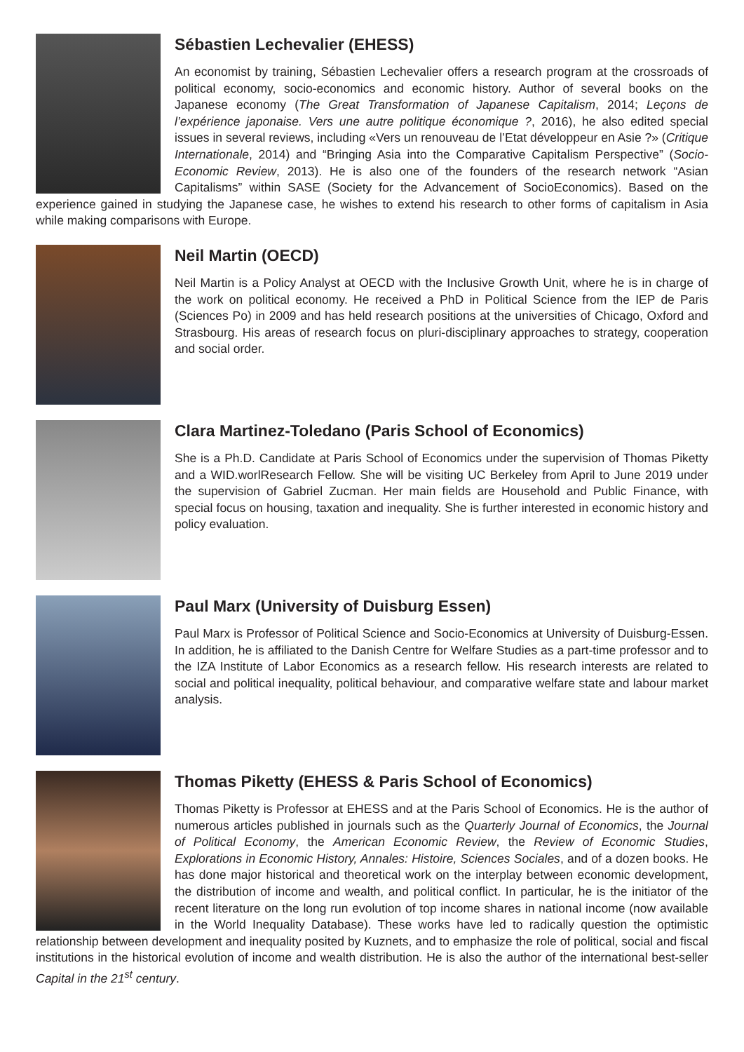Sébastien Lechevalier (EHESS)
An economist by training, Sébastien Lechevalier offers a research program at the crossroads of political economy, socio-economics and economic history. Author of several books on the Japanese economy (The Great Transformation of Japanese Capitalism, 2014; Leçons de l’expérience japonaise. Vers une autre politique économique ?, 2016), he also edited special issues in several reviews, including «Vers un renouveau de l’Etat développeur en Asie ?» (Critique Internationale, 2014) and “Bringing Asia into the Comparative Capitalism Perspective” (Socio-Economic Review, 2013). He is also one of the founders of the research network “Asian Capitalisms” within SASE (Society for the Advancement of SocioEconomics). Based on the experience gained in studying the Japanese case, he wishes to extend his research to other forms of capitalism in Asia while making comparisons with Europe.
Neil Martin (OECD)
Neil Martin is a Policy Analyst at OECD with the Inclusive Growth Unit, where he is in charge of the work on political economy. He received a PhD in Political Science from the IEP de Paris (Sciences Po) in 2009 and has held research positions at the universities of Chicago, Oxford and Strasbourg. His areas of research focus on pluri-disciplinary approaches to strategy, cooperation and social order.
Clara Martinez-Toledano (Paris School of Economics)
She is a Ph.D. Candidate at Paris School of Economics under the supervision of Thomas Piketty and a WID.worlResearch Fellow. She will be visiting UC Berkeley from April to June 2019 under the supervision of Gabriel Zucman. Her main fields are Household and Public Finance, with special focus on housing, taxation and inequality. She is further interested in economic history and policy evaluation.
Paul Marx (University of Duisburg Essen)
Paul Marx is Professor of Political Science and Socio-Economics at University of Duisburg-Essen. In addition, he is affiliated to the Danish Centre for Welfare Studies as a part-time professor and to the IZA Institute of Labor Economics as a research fellow. His research interests are related to social and political inequality, political behaviour, and comparative welfare state and labour market analysis.
Thomas Piketty (EHESS & Paris School of Economics)
Thomas Piketty is Professor at EHESS and at the Paris School of Economics. He is the author of numerous articles published in journals such as the Quarterly Journal of Economics, the Journal of Political Economy, the American Economic Review, the Review of Economic Studies, Explorations in Economic History, Annales: Histoire, Sciences Sociales, and of a dozen books. He has done major historical and theoretical work on the interplay between economic development, the distribution of income and wealth, and political conflict. In particular, he is the initiator of the recent literature on the long run evolution of top income shares in national income (now available in the World Inequality Database). These works have led to radically question the optimistic relationship between development and inequality posited by Kuznets, and to emphasize the role of political, social and fiscal institutions in the historical evolution of income and wealth distribution. He is also the author of the international best-seller Capital in the 21<sup>st</sup> century.